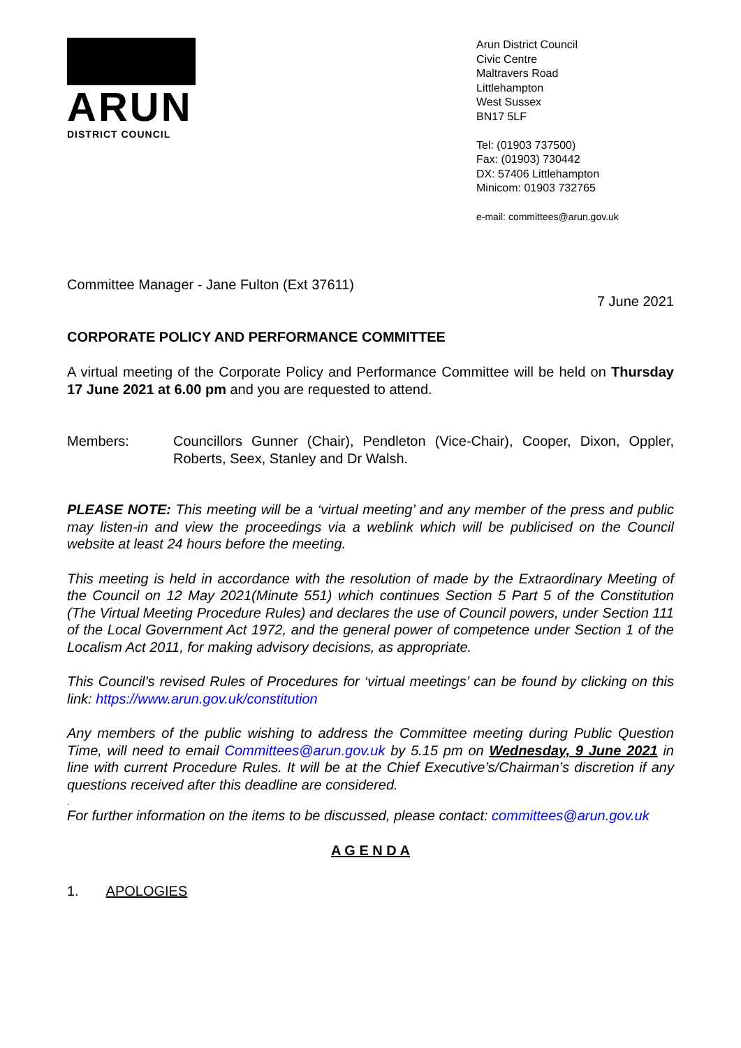ARUN
DISTRICT COUNCIL
Arun District Council
Civic Centre
Maltravers Road
Littlehampton
West Sussex
BN17 5LF
Tel: (01903 737500)
Fax: (01903) 730442
DX: 57406 Littlehampton
Minicom: 01903 732765
e-mail: committees@arun.gov.uk
Committee Manager - Jane Fulton (Ext 37611)
7 June 2021
CORPORATE POLICY AND PERFORMANCE COMMITTEE
A virtual meeting of the Corporate Policy and Performance Committee will be held on Thursday 17 June 2021 at 6.00 pm and you are requested to attend.
Members: Councillors Gunner (Chair), Pendleton (Vice-Chair), Cooper, Dixon, Oppler, Roberts, Seex, Stanley and Dr Walsh.
PLEASE NOTE: This meeting will be a ‘virtual meeting’ and any member of the press and public may listen-in and view the proceedings via a weblink which will be publicised on the Council website at least 24 hours before the meeting.
This meeting is held in accordance with the resolution of made by the Extraordinary Meeting of the Council on 12 May 2021(Minute 551) which continues Section 5 Part 5 of the Constitution (The Virtual Meeting Procedure Rules) and declares the use of Council powers, under Section 111 of the Local Government Act 1972, and the general power of competence under Section 1 of the Localism Act 2011, for making advisory decisions, as appropriate.
This Council’s revised Rules of Procedures for ‘virtual meetings’ can be found by clicking on this link: https://www.arun.gov.uk/constitution
Any members of the public wishing to address the Committee meeting during Public Question Time, will need to email Committees@arun.gov.uk by 5.15 pm on Wednesday, 9 June 2021 in line with current Procedure Rules. It will be at the Chief Executive’s/Chairman’s discretion if any questions received after this deadline are considered.
.
For further information on the items to be discussed, please contact: committees@arun.gov.uk
A G E N D A
1. APOLOGIES